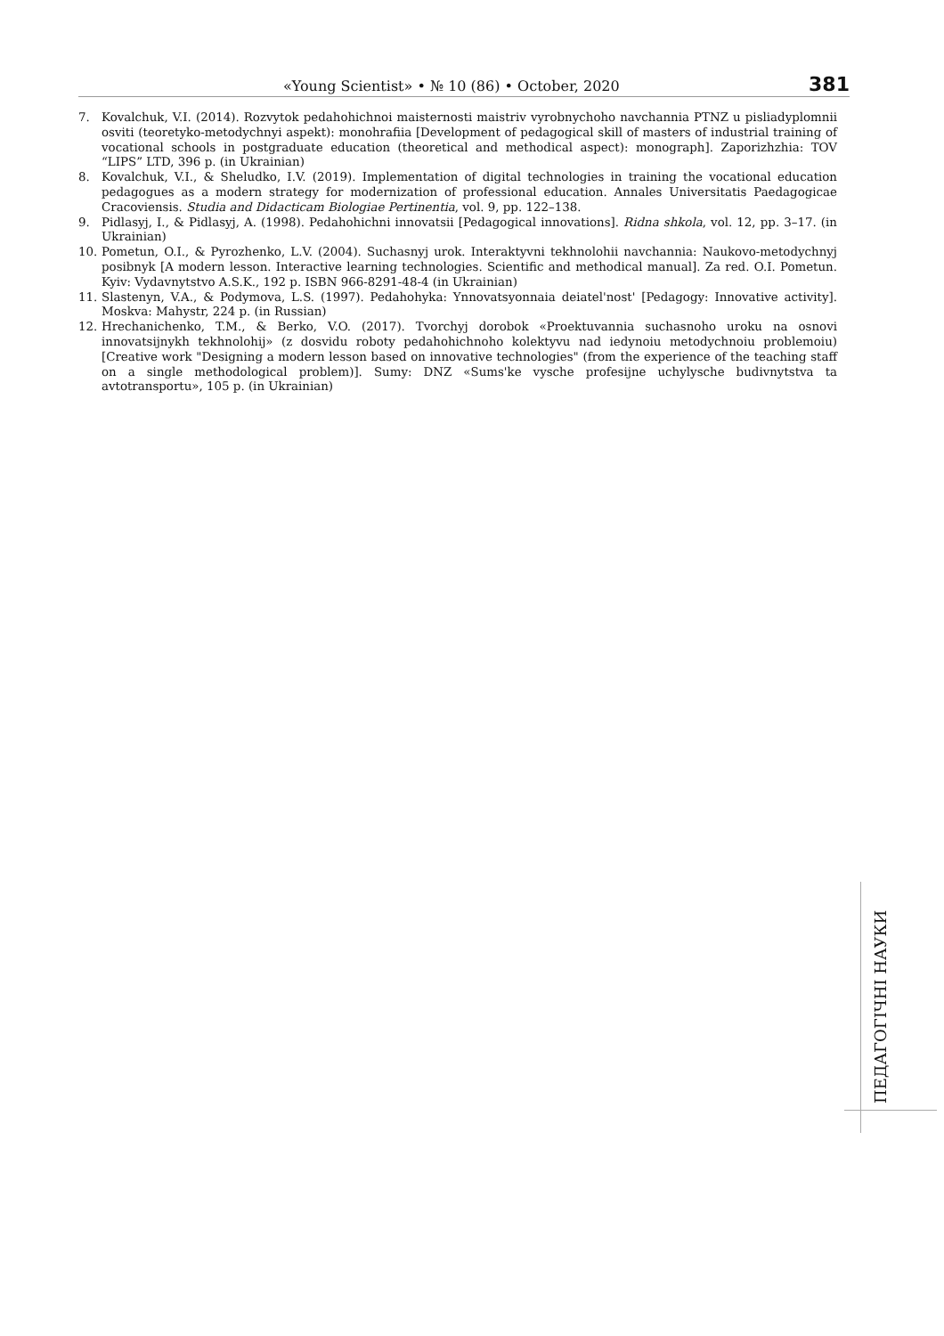«Young Scientist» • № 10 (86) • October, 2020 381
7. Kovalchuk, V.I. (2014). Rozvytok pedahohichnoi maisternosti maistriv vyrobnychoho navchannia PTNZ u pisliadyplomnii osviti (teoretyko-metodychnyi aspekt): monohrafiia [Development of pedagogical skill of masters of industrial training of vocational schools in postgraduate education (theoretical and methodical aspect): monograph]. Zaporizhzhia: TOV “LIPS” LTD, 396 p. (in Ukrainian)
8. Kovalchuk, V.I., & Sheludko, I.V. (2019). Implementation of digital technologies in training the vocational education pedagogues as a modern strategy for modernization of professional education. Annales Universitatis Paedagogicae Cracoviensis. Studia and Didacticam Biologiae Pertinentia, vol. 9, pp. 122–138.
9. Pidlasyj, I., & Pidlasyj, A. (1998). Pedahohichni innovatsii [Pedagogical innovations]. Ridna shkola, vol. 12, pp. 3–17. (in Ukrainian)
10. Pometun, O.I., & Pyrozhenko, L.V. (2004). Suchasnyj urok. Interaktyvni tekhnolohii navchannia: Naukovo-metodychnyj posibnyk [A modern lesson. Interactive learning technologies. Scientific and methodical manual]. Za red. O.I. Pometun. Kyiv: Vydavnytstvo A.S.K., 192 p. ISBN 966-8291-48-4 (in Ukrainian)
11. Slastenyn, V.A., & Podymova, L.S. (1997). Pedahohyka: Ynnovatsyonnaia deiatel'nost' [Pedagogy: Innovative activity]. Moskva: Mahystr, 224 p. (in Russian)
12. Hrechanichenko, T.M., & Berko, V.O. (2017). Tvorchyj dorobok «Proektuvannia suchasnoho uroku na osnovi innovatsijnykh tekhnolohij» (z dosvidu roboty pedahohichnoho kolektyvu nad iedynoiu metodychnoiu problemoiu) [Creative work "Designing a modern lesson based on innovative technologies" (from the experience of the teaching staff on a single methodological problem)]. Sumy: DNZ «Sums'ke vysche profesijne uchylysche budivnytstva ta avtotransportu», 105 p. (in Ukrainian)
ПЕДАГОГІЧНІ НАУКИ